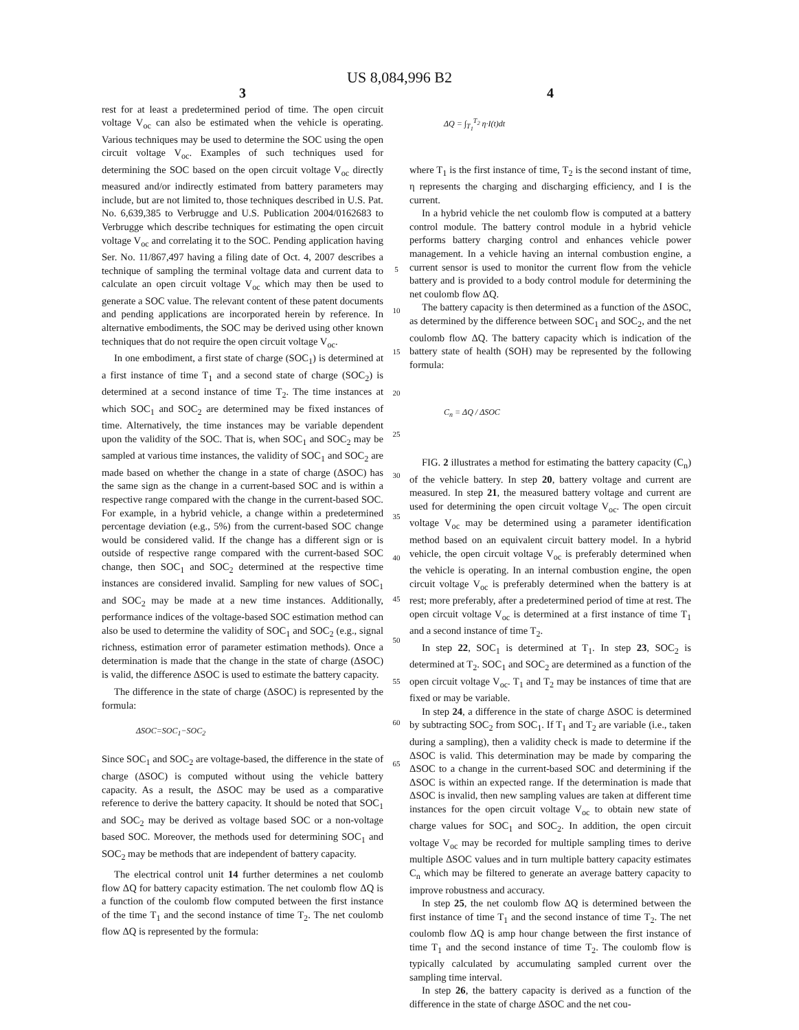US 8,084,996 B2
3
rest for at least a predetermined period of time. The open circuit voltage V<sub>oc</sub> can also be estimated when the vehicle is operating. Various techniques may be used to determine the SOC using the open circuit voltage V<sub>oc</sub>. Examples of such techniques used for determining the SOC based on the open circuit voltage V<sub>oc</sub> directly measured and/or indirectly estimated from battery parameters may include, but are not limited to, those techniques described in U.S. Pat. No. 6,639,385 to Verbrugge and U.S. Publication 2004/0162683 to Verbrugge which describe techniques for estimating the open circuit voltage V<sub>oc</sub> and correlating it to the SOC. Pending application having Ser. No. 11/867,497 having a filing date of Oct. 4, 2007 describes a technique of sampling the terminal voltage data and current data to calculate an open circuit voltage V<sub>oc</sub> which may then be used to generate a SOC value. The relevant content of these patent documents and pending applications are incorporated herein by reference. In alternative embodiments, the SOC may be derived using other known techniques that do not require the open circuit voltage V<sub>oc</sub>.
In one embodiment, a first state of charge (SOC<sub>1</sub>) is determined at a first instance of time T<sub>1</sub> and a second state of charge (SOC<sub>2</sub>) is determined at a second instance of time T<sub>2</sub>. The time instances at which SOC<sub>1</sub> and SOC<sub>2</sub> are determined may be fixed instances of time. Alternatively, the time instances may be variable dependent upon the validity of the SOC. That is, when SOC<sub>1</sub> and SOC<sub>2</sub> may be sampled at various time instances, the validity of SOC<sub>1</sub> and SOC<sub>2</sub> are made based on whether the change in a state of charge (ΔSOC) has the same sign as the change in a current-based SOC and is within a respective range compared with the change in the current-based SOC. For example, in a hybrid vehicle, a change within a predetermined percentage deviation (e.g., 5%) from the current-based SOC change would be considered valid. If the change has a different sign or is outside of respective range compared with the current-based SOC change, then SOC<sub>1</sub> and SOC<sub>2</sub> determined at the respective time instances are considered invalid. Sampling for new values of SOC<sub>1</sub> and SOC<sub>2</sub> may be made at a new time instances. Additionally, performance indices of the voltage-based SOC estimation method can also be used to determine the validity of SOC<sub>1</sub> and SOC<sub>2</sub> (e.g., signal richness, estimation error of parameter estimation methods). Once a determination is made that the change in the state of charge (ΔSOC) is valid, the difference ΔSOC is used to estimate the battery capacity.
The difference in the state of charge (ΔSOC) is represented by the formula:
ΔSOC=SOC<sub>1</sub>−SOC<sub>2</sub>
Since SOC<sub>1</sub> and SOC<sub>2</sub> are voltage-based, the difference in the state of charge (ΔSOC) is computed without using the vehicle battery capacity. As a result, the ΔSOC may be used as a comparative reference to derive the battery capacity. It should be noted that SOC<sub>1</sub> and SOC<sub>2</sub> may be derived as voltage based SOC or a non-voltage based SOC. Moreover, the methods used for determining SOC<sub>1</sub> and SOC<sub>2</sub> may be methods that are independent of battery capacity.
The electrical control unit 14 further determines a net coulomb flow ΔQ for battery capacity estimation. The net coulomb flow ΔQ is a function of the coulomb flow computed between the first instance of the time T<sub>1</sub> and the second instance of time T<sub>2</sub>. The net coulomb flow ΔQ is represented by the formula:
5
10
15
20
25
30
35
40
45
50
55
60
65
4
ΔQ = ∫<sub>T<sub>1</sub></sub><sup>T<sub>2</sub></sup> η·I(t)dt
where T<sub>1</sub> is the first instance of time, T<sub>2</sub> is the second instant of time, η represents the charging and discharging efficiency, and I is the current.
In a hybrid vehicle the net coulomb flow is computed at a battery control module. The battery control module in a hybrid vehicle performs battery charging control and enhances vehicle power management. In a vehicle having an internal combustion engine, a current sensor is used to monitor the current flow from the vehicle battery and is provided to a body control module for determining the net coulomb flow ΔQ.
The battery capacity is then determined as a function of the ΔSOC, as determined by the difference between SOC<sub>1</sub> and SOC<sub>2</sub>, and the net coulomb flow ΔQ. The battery capacity which is indication of the battery state of health (SOH) may be represented by the following formula:
C<sub>n</sub> = ΔQ / ΔSOC
FIG. 2 illustrates a method for estimating the battery capacity (C<sub>n</sub>) of the vehicle battery. In step 20, battery voltage and current are measured. In step 21, the measured battery voltage and current are used for determining the open circuit voltage V<sub>oc</sub>. The open circuit voltage V<sub>oc</sub> may be determined using a parameter identification method based on an equivalent circuit battery model. In a hybrid vehicle, the open circuit voltage V<sub>oc</sub> is preferably determined when the vehicle is operating. In an internal combustion engine, the open circuit voltage V<sub>oc</sub> is preferably determined when the battery is at rest; more preferably, after a predetermined period of time at rest. The open circuit voltage V<sub>oc</sub> is determined at a first instance of time T<sub>1</sub> and a second instance of time T<sub>2</sub>.
In step 22, SOC<sub>1</sub> is determined at T<sub>1</sub>. In step 23, SOC<sub>2</sub> is determined at T<sub>2</sub>. SOC<sub>1</sub> and SOC<sub>2</sub> are determined as a function of the open circuit voltage V<sub>oc</sub>. T<sub>1</sub> and T<sub>2</sub> may be instances of time that are fixed or may be variable.
In step 24, a difference in the state of charge ΔSOC is determined by subtracting SOC<sub>2</sub> from SOC<sub>1</sub>. If T<sub>1</sub> and T<sub>2</sub> are variable (i.e., taken during a sampling), then a validity check is made to determine if the ΔSOC is valid. This determination may be made by comparing the ΔSOC to a change in the current-based SOC and determining if the ΔSOC is within an expected range. If the determination is made that ΔSOC is invalid, then new sampling values are taken at different time instances for the open circuit voltage V<sub>oc</sub> to obtain new state of charge values for SOC<sub>1</sub> and SOC<sub>2</sub>. In addition, the open circuit voltage V<sub>oc</sub> may be recorded for multiple sampling times to derive multiple ΔSOC values and in turn multiple battery capacity estimates C<sub>n</sub> which may be filtered to generate an average battery capacity to improve robustness and accuracy.
In step 25, the net coulomb flow ΔQ is determined between the first instance of time T<sub>1</sub> and the second instance of time T<sub>2</sub>. The net coulomb flow ΔQ is amp hour change between the first instance of time T<sub>1</sub> and the second instance of time T<sub>2</sub>. The coulomb flow is typically calculated by accumulating sampled current over the sampling time interval.
In step 26, the battery capacity is derived as a function of the difference in the state of charge ΔSOC and the net cou-